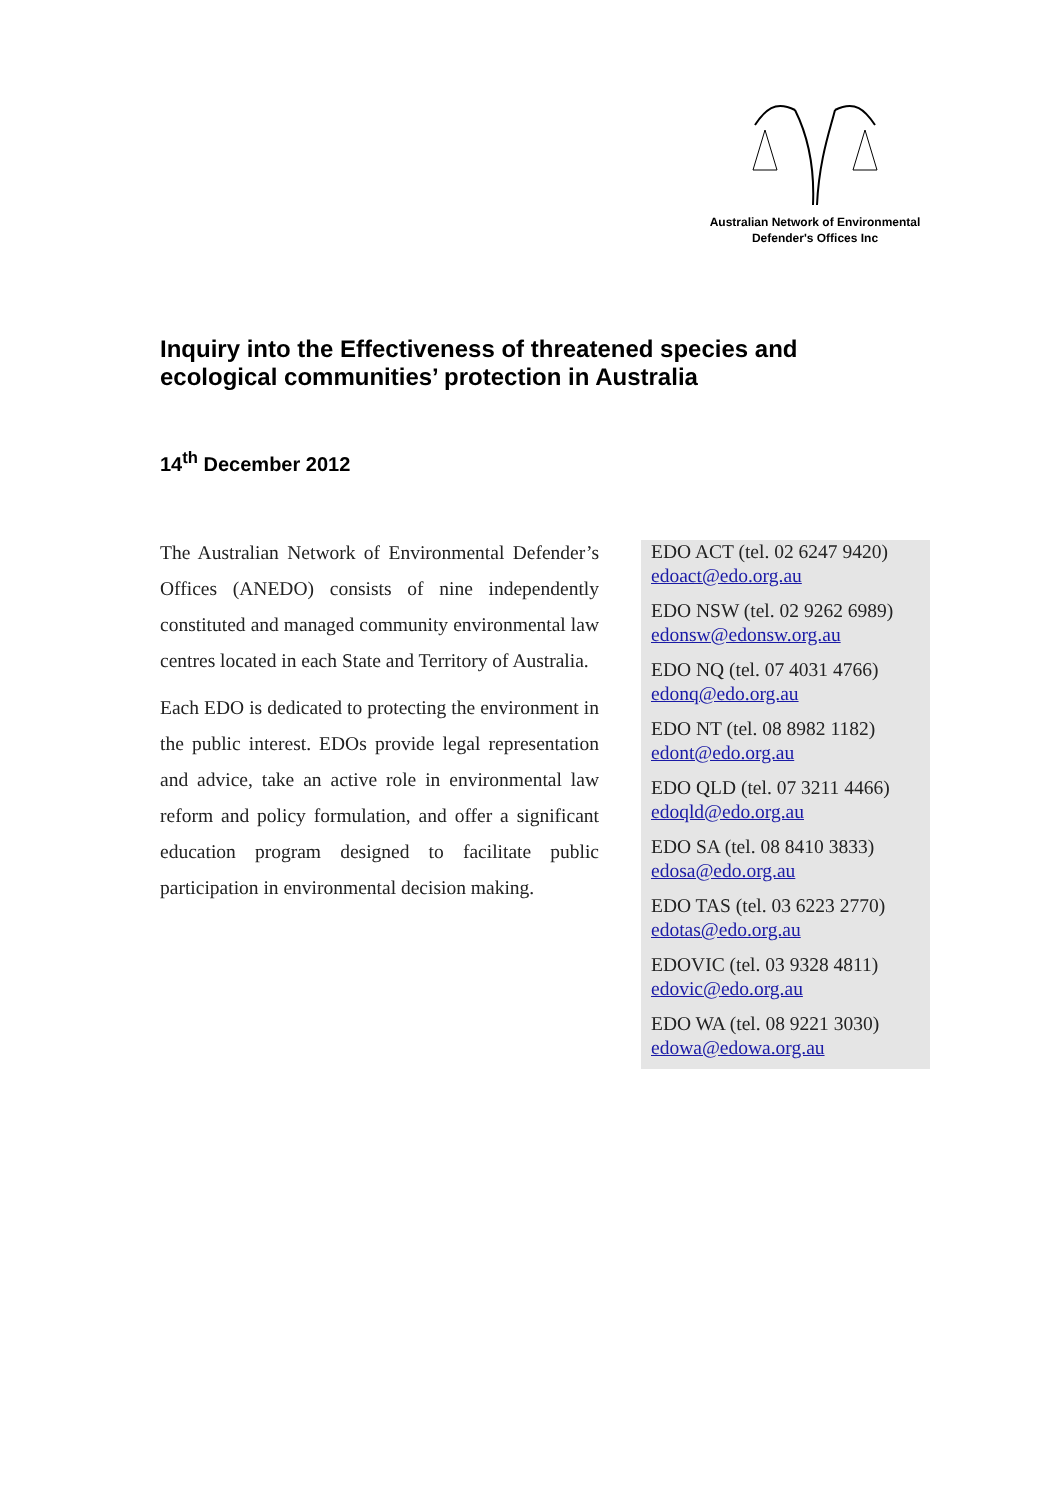Australian Network of Environmental
Defender's Offices Inc
Inquiry into the Effectiveness of threatened species and ecological communities’ protection in Australia
14<sup>th</sup> December 2012
The Australian Network of Environmental Defender’s Offices (ANEDO) consists of nine independently constituted and managed community environmental law centres located in each State and Territory of Australia.
Each EDO is dedicated to protecting the environment in the public interest. EDOs provide legal representation and advice, take an active role in environmental law reform and policy formulation, and offer a significant education program designed to facilitate public participation in environmental decision making.
EDO ACT (tel. 02 6247 9420)
edoact@edo.org.au
EDO NSW (tel. 02 9262 6989)
edonsw@edonsw.org.au
EDO NQ (tel. 07 4031 4766)
edonq@edo.org.au
EDO NT (tel. 08 8982 1182)
edont@edo.org.au
EDO QLD (tel. 07 3211 4466)
edoqld@edo.org.au
EDO SA (tel. 08 8410 3833)
edosa@edo.org.au
EDO TAS (tel. 03 6223 2770)
edotas@edo.org.au
EDOVIC (tel. 03 9328 4811)
edovic@edo.org.au
EDO WA (tel. 08 9221 3030)
edowa@edowa.org.au